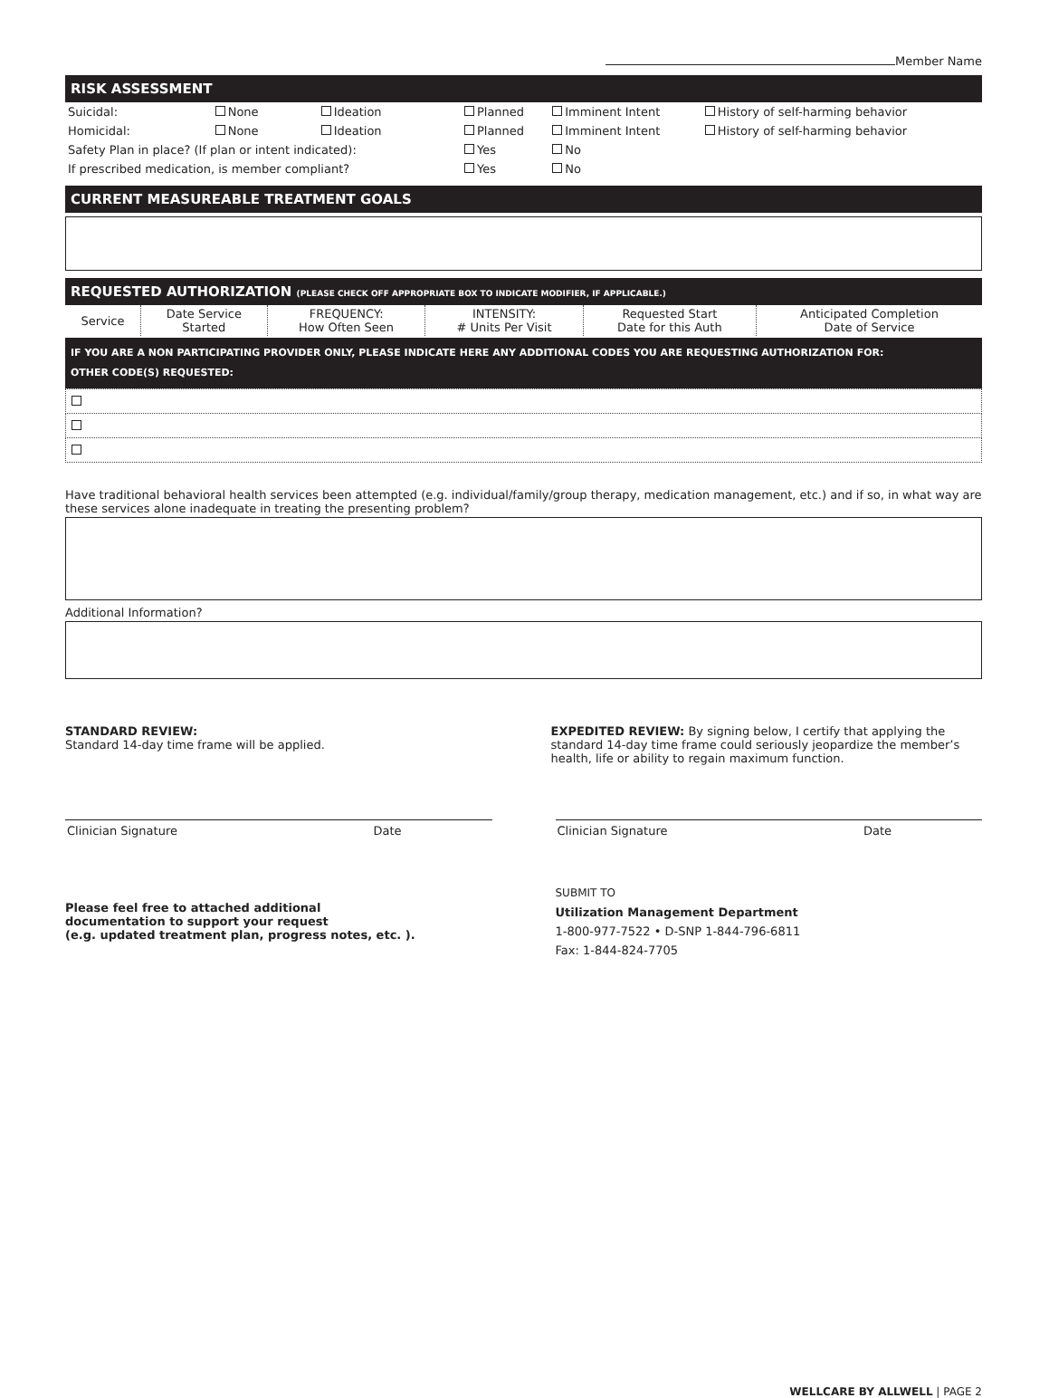Member Name
RISK ASSESSMENT
| Suicidal: | None | Ideation | Planned | Imminent Intent | History of self-harming behavior |
| Homicidal: | None | Ideation | Planned | Imminent Intent | History of self-harming behavior |
| Safety Plan in place? (If plan or intent indicated): | | | Yes | No | |
| If prescribed medication, is member compliant? | | | Yes | No | |
CURRENT MEASUREABLE TREATMENT GOALS
REQUESTED AUTHORIZATION (PLEASE CHECK OFF APPROPRIATE BOX TO INDICATE MODIFIER, IF APPLICABLE.)
| Service | Date Service Started | FREQUENCY: How Often Seen | INTENSITY: # Units Per Visit | Requested Start Date for this Auth | Anticipated Completion Date of Service |
IF YOU ARE A NON PARTICIPATING PROVIDER ONLY, PLEASE INDICATE HERE ANY ADDITIONAL CODES YOU ARE REQUESTING AUTHORIZATION FOR:
OTHER CODE(S) REQUESTED:
Have traditional behavioral health services been attempted (e.g. individual/family/group therapy, medication management, etc.) and if so, in what way are these services alone inadequate in treating the presenting problem?
Additional Information?
STANDARD REVIEW:
Standard 14-day time frame will be applied.
EXPEDITED REVIEW: By signing below, I certify that applying the standard 14-day time frame could seriously jeopardize the member’s health, life or ability to regain maximum function.
Clinician Signature Date Clinician Signature Date
Please feel free to attached additional
documentation to support your request
(e.g. updated treatment plan, progress notes, etc. ).
SUBMIT TO
Utilization Management Department
1-800-977-7522 • D-SNP 1-844-796-6811
Fax: 1-844-824-7705
WELLCARE BY ALLWELL | PAGE 2